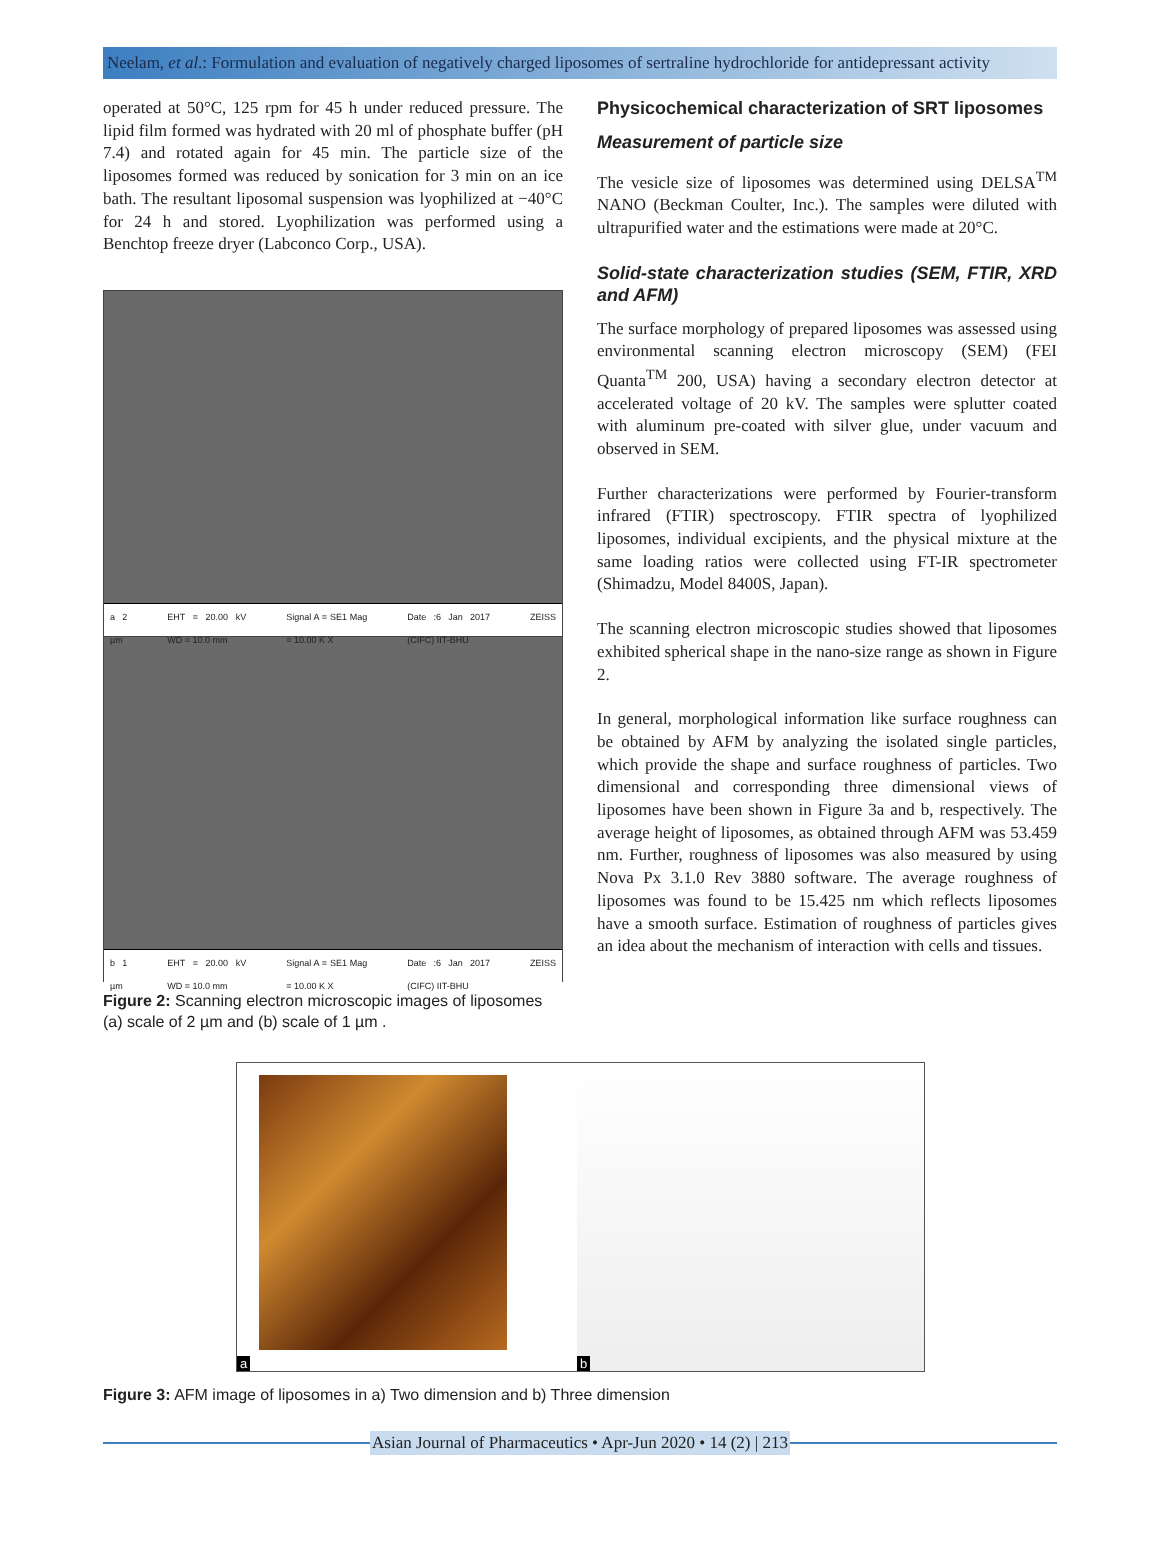Neelam, et al.: Formulation and evaluation of negatively charged liposomes of sertraline hydrochloride for antidepressant activity
operated at 50°C, 125 rpm for 45 h under reduced pressure. The lipid film formed was hydrated with 20 ml of phosphate buffer (pH 7.4) and rotated again for 45 min. The particle size of the liposomes formed was reduced by sonication for 3 min on an ice bath. The resultant liposomal suspension was lyophilized at −40°C for 24 h and stored. Lyophilization was performed using a Benchtop freeze dryer (Labconco Corp., USA).
a 2 µm EHT = 20.00 kV WD = 10.0 mm Signal A = SE1 Mag = 10.00 K X Date :6 Jan 2017 (CIFC) IIT-BHU ZEISS
b 1 µm EHT = 20.00 kV WD = 10.0 mm Signal A = SE1 Mag = 10.00 K X Date :6 Jan 2017 (CIFC) IIT-BHU ZEISS
Figure 2: Scanning electron microscopic images of liposomes (a) scale of 2 µm and (b) scale of 1 µm .
Physicochemical characterization of SRT liposomes
Measurement of particle size
The vesicle size of liposomes was determined using DELSA<sup>TM</sup> NANO (Beckman Coulter, Inc.). The samples were diluted with ultrapurified water and the estimations were made at 20°C.
Solid-state characterization studies (SEM, FTIR, XRD and AFM)
The surface morphology of prepared liposomes was assessed using environmental scanning electron microscopy (SEM) (FEI Quanta<sup>TM</sup> 200, USA) having a secondary electron detector at accelerated voltage of 20 kV. The samples were splutter coated with aluminum pre-coated with silver glue, under vacuum and observed in SEM.
Further characterizations were performed by Fourier-transform infrared (FTIR) spectroscopy. FTIR spectra of lyophilized liposomes, individual excipients, and the physical mixture at the same loading ratios were collected using FT-IR spectrometer (Shimadzu, Model 8400S, Japan).
The scanning electron microscopic studies showed that liposomes exhibited spherical shape in the nano-size range as shown in Figure 2.
In general, morphological information like surface roughness can be obtained by AFM by analyzing the isolated single particles, which provide the shape and surface roughness of particles. Two dimensional and corresponding three dimensional views of liposomes have been shown in Figure 3a and b, respectively. The average height of liposomes, as obtained through AFM was 53.459 nm. Further, roughness of liposomes was also measured by using Nova Px 3.1.0 Rev 3880 software. The average roughness of liposomes was found to be 15.425 nm which reflects liposomes have a smooth surface. Estimation of roughness of particles gives an idea about the mechanism of interaction with cells and tissues.
a
b
Figure 3: AFM image of liposomes in a) Two dimension and b) Three dimension
Asian Journal of Pharmaceutics • Apr-Jun 2020 • 14 (2) | 213